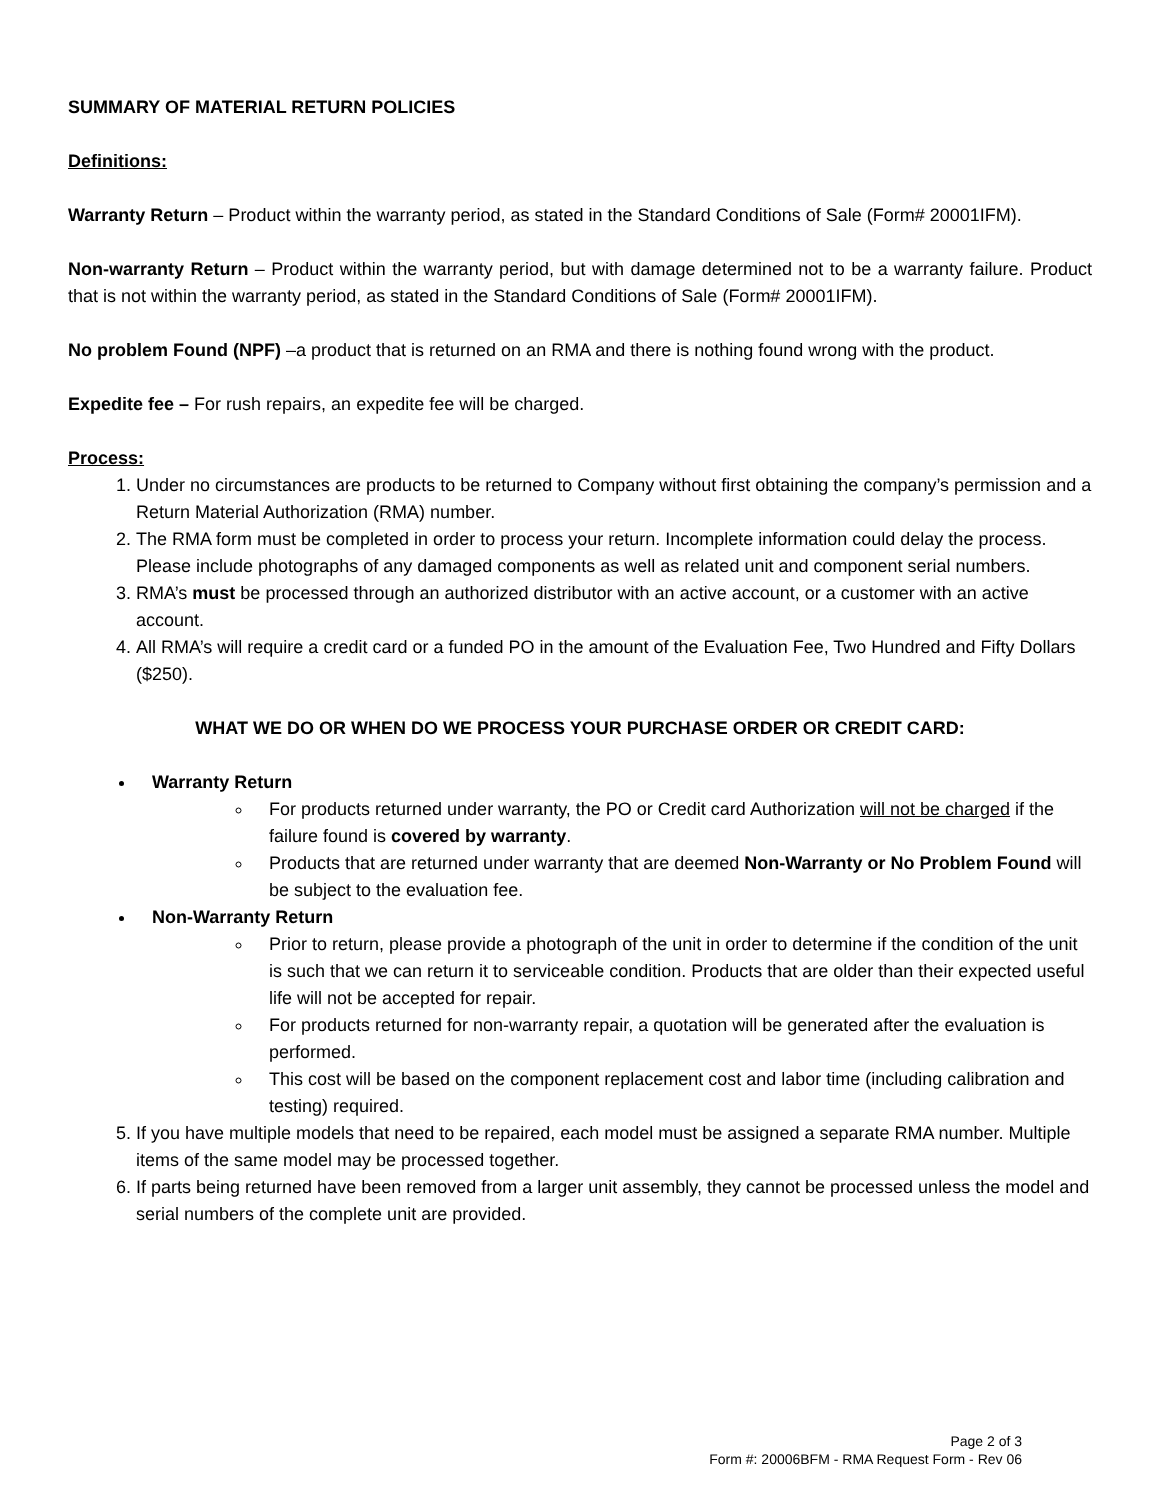SUMMARY OF MATERIAL RETURN POLICIES
Definitions:
Warranty Return – Product within the warranty period, as stated in the Standard Conditions of Sale (Form# 20001IFM).
Non-warranty Return – Product within the warranty period, but with damage determined not to be a warranty failure. Product that is not within the warranty period, as stated in the Standard Conditions of Sale (Form# 20001IFM).
No problem Found (NPF) –a product that is returned on an RMA and there is nothing found wrong with the product.
Expedite fee – For rush repairs, an expedite fee will be charged.
Process:
1. Under no circumstances are products to be returned to Company without first obtaining the company’s permission and a Return Material Authorization (RMA) number.
2. The RMA form must be completed in order to process your return. Incomplete information could delay the process. Please include photographs of any damaged components as well as related unit and component serial numbers.
3. RMA’s must be processed through an authorized distributor with an active account, or a customer with an active account.
4. All RMA’s will require a credit card or a funded PO in the amount of the Evaluation Fee, Two Hundred and Fifty Dollars ($250).
WHAT WE DO OR WHEN DO WE PROCESS YOUR PURCHASE ORDER OR CREDIT CARD:
Warranty Return
For products returned under warranty, the PO or Credit card Authorization will not be charged if the failure found is covered by warranty.
Products that are returned under warranty that are deemed Non-Warranty or No Problem Found will be subject to the evaluation fee.
Non-Warranty Return
Prior to return, please provide a photograph of the unit in order to determine if the condition of the unit is such that we can return it to serviceable condition. Products that are older than their expected useful life will not be accepted for repair.
For products returned for non-warranty repair, a quotation will be generated after the evaluation is performed.
This cost will be based on the component replacement cost and labor time (including calibration and testing) required.
5. If you have multiple models that need to be repaired, each model must be assigned a separate RMA number. Multiple items of the same model may be processed together.
6. If parts being returned have been removed from a larger unit assembly, they cannot be processed unless the model and serial numbers of the complete unit are provided.
Page 2 of 3
Form #: 20006BFM - RMA Request Form - Rev 06